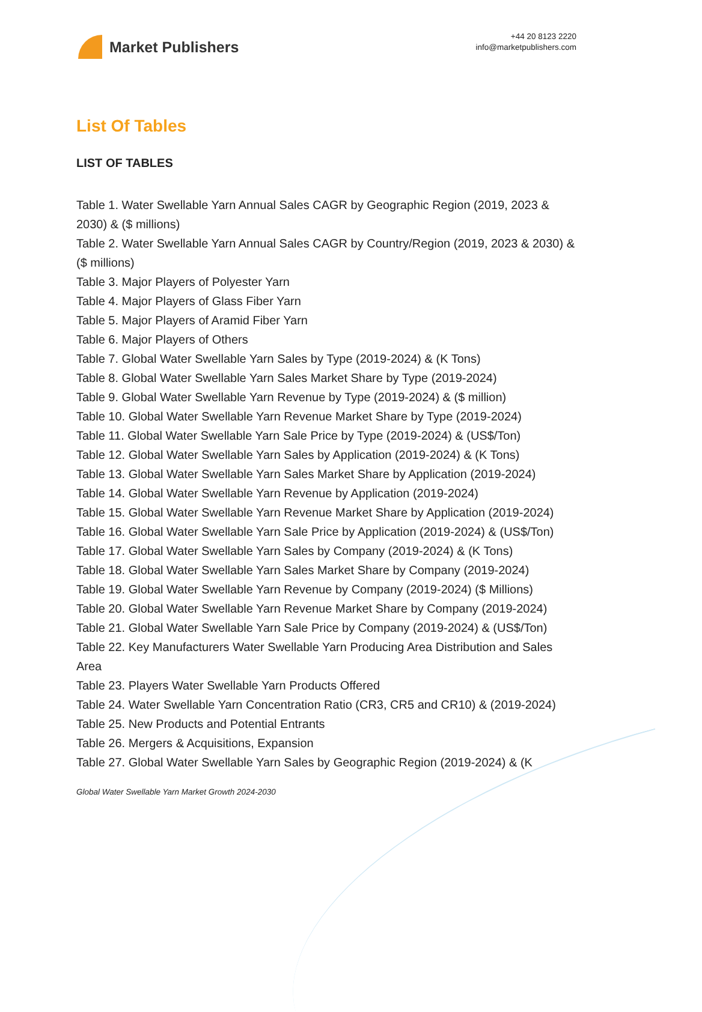Market Publishers
+44 20 8123 2220
info@marketpublishers.com
List Of Tables
LIST OF TABLES
Table 1. Water Swellable Yarn Annual Sales CAGR by Geographic Region (2019, 2023 & 2030) & ($ millions)
Table 2. Water Swellable Yarn Annual Sales CAGR by Country/Region (2019, 2023 & 2030) & ($ millions)
Table 3. Major Players of Polyester Yarn
Table 4. Major Players of Glass Fiber Yarn
Table 5. Major Players of Aramid Fiber Yarn
Table 6. Major Players of Others
Table 7. Global Water Swellable Yarn Sales by Type (2019-2024) & (K Tons)
Table 8. Global Water Swellable Yarn Sales Market Share by Type (2019-2024)
Table 9. Global Water Swellable Yarn Revenue by Type (2019-2024) & ($ million)
Table 10. Global Water Swellable Yarn Revenue Market Share by Type (2019-2024)
Table 11. Global Water Swellable Yarn Sale Price by Type (2019-2024) & (US$/Ton)
Table 12. Global Water Swellable Yarn Sales by Application (2019-2024) & (K Tons)
Table 13. Global Water Swellable Yarn Sales Market Share by Application (2019-2024)
Table 14. Global Water Swellable Yarn Revenue by Application (2019-2024)
Table 15. Global Water Swellable Yarn Revenue Market Share by Application (2019-2024)
Table 16. Global Water Swellable Yarn Sale Price by Application (2019-2024) & (US$/Ton)
Table 17. Global Water Swellable Yarn Sales by Company (2019-2024) & (K Tons)
Table 18. Global Water Swellable Yarn Sales Market Share by Company (2019-2024)
Table 19. Global Water Swellable Yarn Revenue by Company (2019-2024) ($ Millions)
Table 20. Global Water Swellable Yarn Revenue Market Share by Company (2019-2024)
Table 21. Global Water Swellable Yarn Sale Price by Company (2019-2024) & (US$/Ton)
Table 22. Key Manufacturers Water Swellable Yarn Producing Area Distribution and Sales Area
Table 23. Players Water Swellable Yarn Products Offered
Table 24. Water Swellable Yarn Concentration Ratio (CR3, CR5 and CR10) & (2019-2024)
Table 25. New Products and Potential Entrants
Table 26. Mergers & Acquisitions, Expansion
Table 27. Global Water Swellable Yarn Sales by Geographic Region (2019-2024) & (K
Global Water Swellable Yarn Market Growth 2024-2030